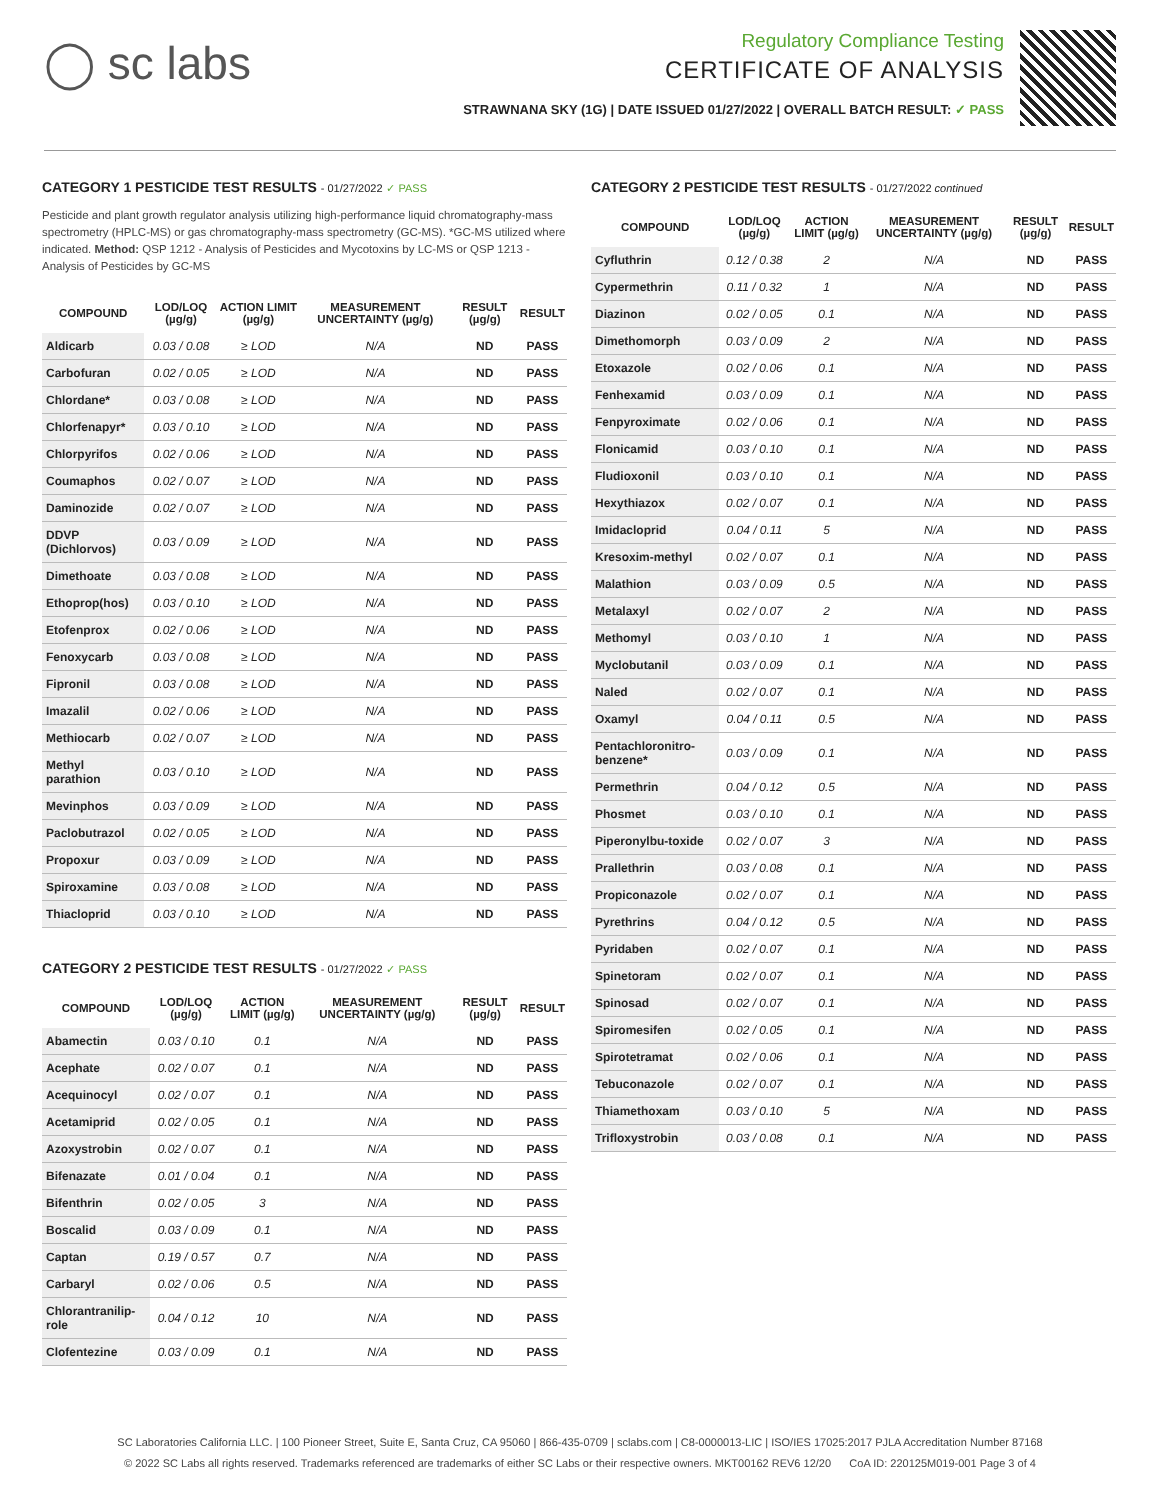◯ sc labs
Regulatory Compliance Testing
CERTIFICATE OF ANALYSIS
STRAWNANA SKY (1G) | DATE ISSUED 01/27/2022 | OVERALL BATCH RESULT: ✓ PASS
CATEGORY 1 PESTICIDE TEST RESULTS - 01/27/2022 ✓ PASS
Pesticide and plant growth regulator analysis utilizing high-performance liquid chromatography-mass spectrometry (HPLC-MS) or gas chromatography-mass spectrometry (GC-MS). *GC-MS utilized where indicated. Method: QSP 1212 - Analysis of Pesticides and Mycotoxins by LC-MS or QSP 1213 - Analysis of Pesticides by GC-MS
| COMPOUND | LOD/LOQ (µg/g) | ACTION LIMIT (µg/g) | MEASUREMENT UNCERTAINTY (µg/g) | RESULT (µg/g) | RESULT |
| --- | --- | --- | --- | --- | --- |
| Aldicarb | 0.03 / 0.08 | ≥ LOD | N/A | ND | PASS |
| Carbofuran | 0.02 / 0.05 | ≥ LOD | N/A | ND | PASS |
| Chlordane* | 0.03 / 0.08 | ≥ LOD | N/A | ND | PASS |
| Chlorfenapyr* | 0.03 / 0.10 | ≥ LOD | N/A | ND | PASS |
| Chlorpyrifos | 0.02 / 0.06 | ≥ LOD | N/A | ND | PASS |
| Coumaphos | 0.02 / 0.07 | ≥ LOD | N/A | ND | PASS |
| Daminozide | 0.02 / 0.07 | ≥ LOD | N/A | ND | PASS |
| DDVP (Dichlorvos) | 0.03 / 0.09 | ≥ LOD | N/A | ND | PASS |
| Dimethoate | 0.03 / 0.08 | ≥ LOD | N/A | ND | PASS |
| Ethoprop(hos) | 0.03 / 0.10 | ≥ LOD | N/A | ND | PASS |
| Etofenprox | 0.02 / 0.06 | ≥ LOD | N/A | ND | PASS |
| Fenoxycarb | 0.03 / 0.08 | ≥ LOD | N/A | ND | PASS |
| Fipronil | 0.03 / 0.08 | ≥ LOD | N/A | ND | PASS |
| Imazalil | 0.02 / 0.06 | ≥ LOD | N/A | ND | PASS |
| Methiocarb | 0.02 / 0.07 | ≥ LOD | N/A | ND | PASS |
| Methyl parathion | 0.03 / 0.10 | ≥ LOD | N/A | ND | PASS |
| Mevinphos | 0.03 / 0.09 | ≥ LOD | N/A | ND | PASS |
| Paclobutrazol | 0.02 / 0.05 | ≥ LOD | N/A | ND | PASS |
| Propoxur | 0.03 / 0.09 | ≥ LOD | N/A | ND | PASS |
| Spiroxamine | 0.03 / 0.08 | ≥ LOD | N/A | ND | PASS |
| Thiacloprid | 0.03 / 0.10 | ≥ LOD | N/A | ND | PASS |
CATEGORY 2 PESTICIDE TEST RESULTS - 01/27/2022 ✓ PASS
| COMPOUND | LOD/LOQ (µg/g) | ACTION LIMIT (µg/g) | MEASUREMENT UNCERTAINTY (µg/g) | RESULT (µg/g) | RESULT |
| --- | --- | --- | --- | --- | --- |
| Abamectin | 0.03 / 0.10 | 0.1 | N/A | ND | PASS |
| Acephate | 0.02 / 0.07 | 0.1 | N/A | ND | PASS |
| Acequinocyl | 0.02 / 0.07 | 0.1 | N/A | ND | PASS |
| Acetamiprid | 0.02 / 0.05 | 0.1 | N/A | ND | PASS |
| Azoxystrobin | 0.02 / 0.07 | 0.1 | N/A | ND | PASS |
| Bifenazate | 0.01 / 0.04 | 0.1 | N/A | ND | PASS |
| Bifenthrin | 0.02 / 0.05 | 3 | N/A | ND | PASS |
| Boscalid | 0.03 / 0.09 | 0.1 | N/A | ND | PASS |
| Captan | 0.19 / 0.57 | 0.7 | N/A | ND | PASS |
| Carbaryl | 0.02 / 0.06 | 0.5 | N/A | ND | PASS |
| Chlorantranilip-role | 0.04 / 0.12 | 10 | N/A | ND | PASS |
| Clofentezine | 0.03 / 0.09 | 0.1 | N/A | ND | PASS |
CATEGORY 2 PESTICIDE TEST RESULTS - 01/27/2022 continued
| COMPOUND | LOD/LOQ (µg/g) | ACTION LIMIT (µg/g) | MEASUREMENT UNCERTAINTY (µg/g) | RESULT (µg/g) | RESULT |
| --- | --- | --- | --- | --- | --- |
| Cyfluthrin | 0.12 / 0.38 | 2 | N/A | ND | PASS |
| Cypermethrin | 0.11 / 0.32 | 1 | N/A | ND | PASS |
| Diazinon | 0.02 / 0.05 | 0.1 | N/A | ND | PASS |
| Dimethomorph | 0.03 / 0.09 | 2 | N/A | ND | PASS |
| Etoxazole | 0.02 / 0.06 | 0.1 | N/A | ND | PASS |
| Fenhexamid | 0.03 / 0.09 | 0.1 | N/A | ND | PASS |
| Fenpyroximate | 0.02 / 0.06 | 0.1 | N/A | ND | PASS |
| Flonicamid | 0.03 / 0.10 | 0.1 | N/A | ND | PASS |
| Fludioxonil | 0.03 / 0.10 | 0.1 | N/A | ND | PASS |
| Hexythiazox | 0.02 / 0.07 | 0.1 | N/A | ND | PASS |
| Imidacloprid | 0.04 / 0.11 | 5 | N/A | ND | PASS |
| Kresoxim-methyl | 0.02 / 0.07 | 0.1 | N/A | ND | PASS |
| Malathion | 0.03 / 0.09 | 0.5 | N/A | ND | PASS |
| Metalaxyl | 0.02 / 0.07 | 2 | N/A | ND | PASS |
| Methomyl | 0.03 / 0.10 | 1 | N/A | ND | PASS |
| Myclobutanil | 0.03 / 0.09 | 0.1 | N/A | ND | PASS |
| Naled | 0.02 / 0.07 | 0.1 | N/A | ND | PASS |
| Oxamyl | 0.04 / 0.11 | 0.5 | N/A | ND | PASS |
| Pentachloronitro-benzene* | 0.03 / 0.09 | 0.1 | N/A | ND | PASS |
| Permethrin | 0.04 / 0.12 | 0.5 | N/A | ND | PASS |
| Phosmet | 0.03 / 0.10 | 0.1 | N/A | ND | PASS |
| Piperonylbu-toxide | 0.02 / 0.07 | 3 | N/A | ND | PASS |
| Prallethrin | 0.03 / 0.08 | 0.1 | N/A | ND | PASS |
| Propiconazole | 0.02 / 0.07 | 0.1 | N/A | ND | PASS |
| Pyrethrins | 0.04 / 0.12 | 0.5 | N/A | ND | PASS |
| Pyridaben | 0.02 / 0.07 | 0.1 | N/A | ND | PASS |
| Spinetoram | 0.02 / 0.07 | 0.1 | N/A | ND | PASS |
| Spinosad | 0.02 / 0.07 | 0.1 | N/A | ND | PASS |
| Spiromesifen | 0.02 / 0.05 | 0.1 | N/A | ND | PASS |
| Spirotetramat | 0.02 / 0.06 | 0.1 | N/A | ND | PASS |
| Tebuconazole | 0.02 / 0.07 | 0.1 | N/A | ND | PASS |
| Thiamethoxam | 0.03 / 0.10 | 5 | N/A | ND | PASS |
| Trifloxystrobin | 0.03 / 0.08 | 0.1 | N/A | ND | PASS |
SC Laboratories California LLC. | 100 Pioneer Street, Suite E, Santa Cruz, CA 95060 | 866-435-0709 | sclabs.com | C8-0000013-LIC | ISO/IES 17025:2017 PJLA Accreditation Number 87168
© 2022 SC Labs all rights reserved. Trademarks referenced are trademarks of either SC Labs or their respective owners. MKT00162 REV6 12/20 CoA ID: 220125M019-001 Page 3 of 4